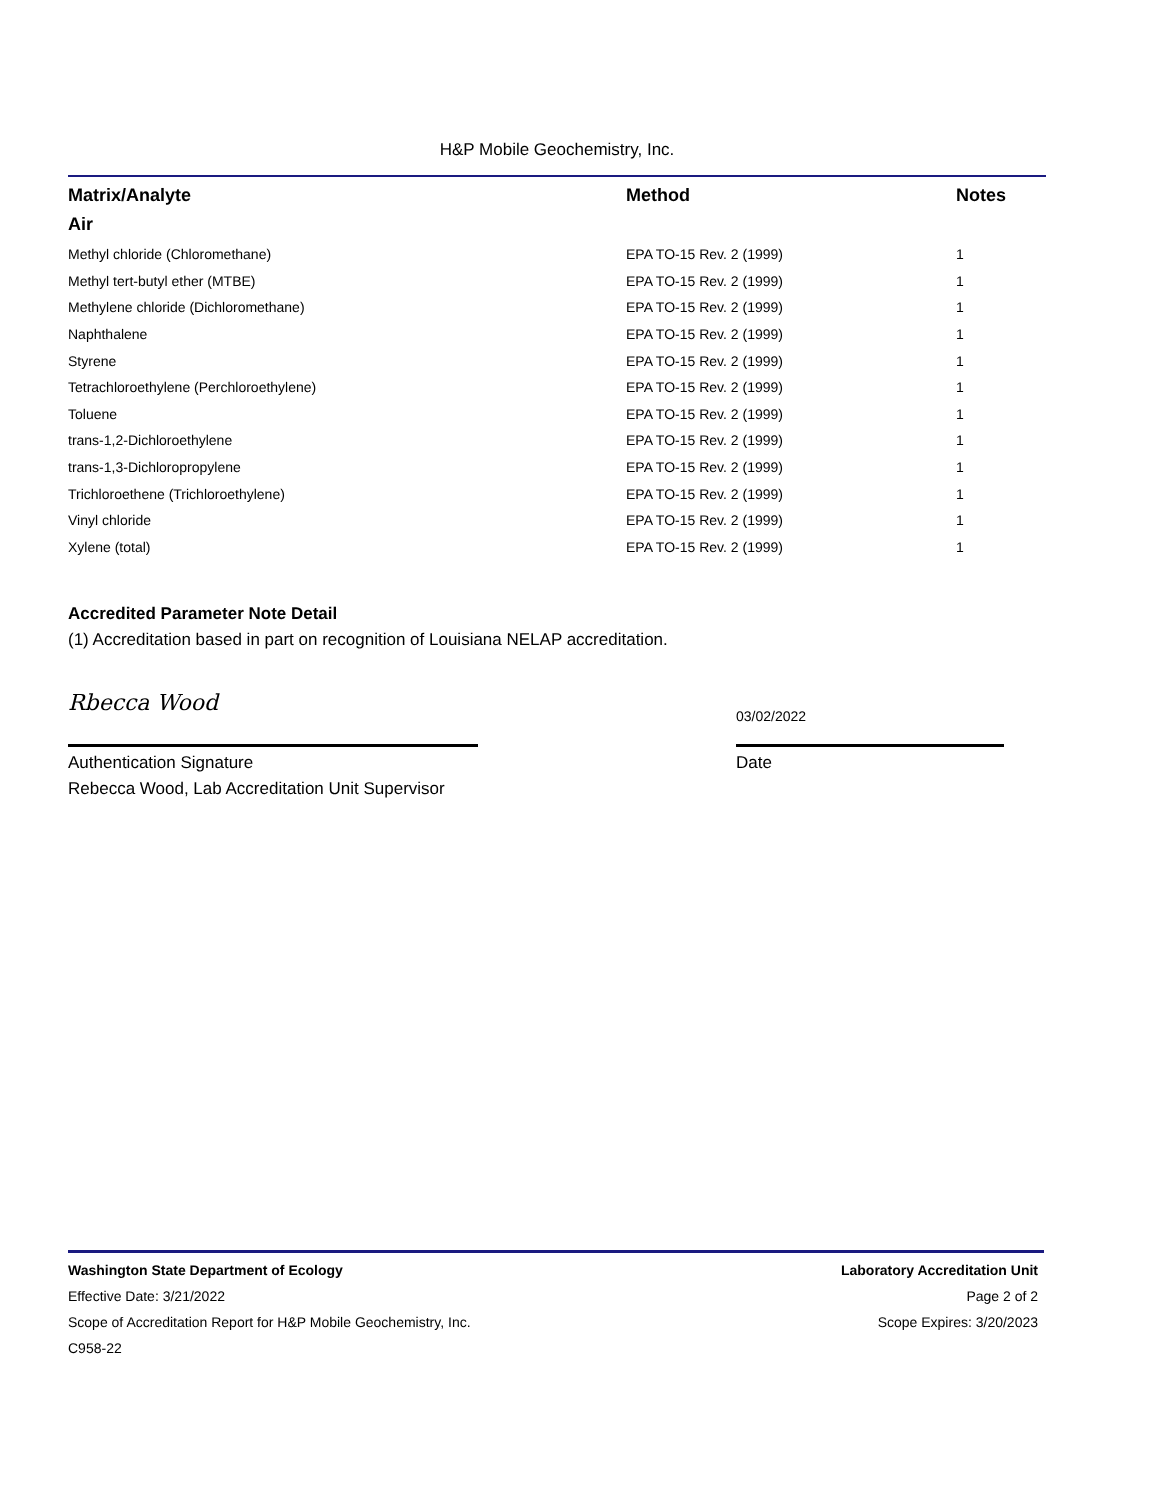H&P Mobile Geochemistry, Inc.
| Matrix/Analyte | Method | Notes |
| --- | --- | --- |
| Air | | |
| Methyl chloride (Chloromethane) | EPA TO-15 Rev. 2 (1999) | 1 |
| Methyl tert-butyl ether (MTBE) | EPA TO-15 Rev. 2 (1999) | 1 |
| Methylene chloride (Dichloromethane) | EPA TO-15 Rev. 2 (1999) | 1 |
| Naphthalene | EPA TO-15 Rev. 2 (1999) | 1 |
| Styrene | EPA TO-15 Rev. 2 (1999) | 1 |
| Tetrachloroethylene (Perchloroethylene) | EPA TO-15 Rev. 2 (1999) | 1 |
| Toluene | EPA TO-15 Rev. 2 (1999) | 1 |
| trans-1,2-Dichloroethylene | EPA TO-15 Rev. 2 (1999) | 1 |
| trans-1,3-Dichloropropylene | EPA TO-15 Rev. 2 (1999) | 1 |
| Trichloroethene (Trichloroethylene) | EPA TO-15 Rev. 2 (1999) | 1 |
| Vinyl chloride | EPA TO-15 Rev. 2 (1999) | 1 |
| Xylene (total) | EPA TO-15 Rev. 2 (1999) | 1 |
Accredited Parameter Note Detail
(1) Accreditation based in part on recognition of Louisiana NELAP accreditation.
Rbecca Wood
Authentication Signature
Rebecca Wood, Lab Accreditation Unit Supervisor
03/02/2022
Date
Washington State Department of Ecology Laboratory Accreditation Unit
Effective Date: 3/21/2022 Page 2 of 2
Scope of Accreditation Report for H&P Mobile Geochemistry, Inc. Scope Expires: 3/20/2023
C958-22